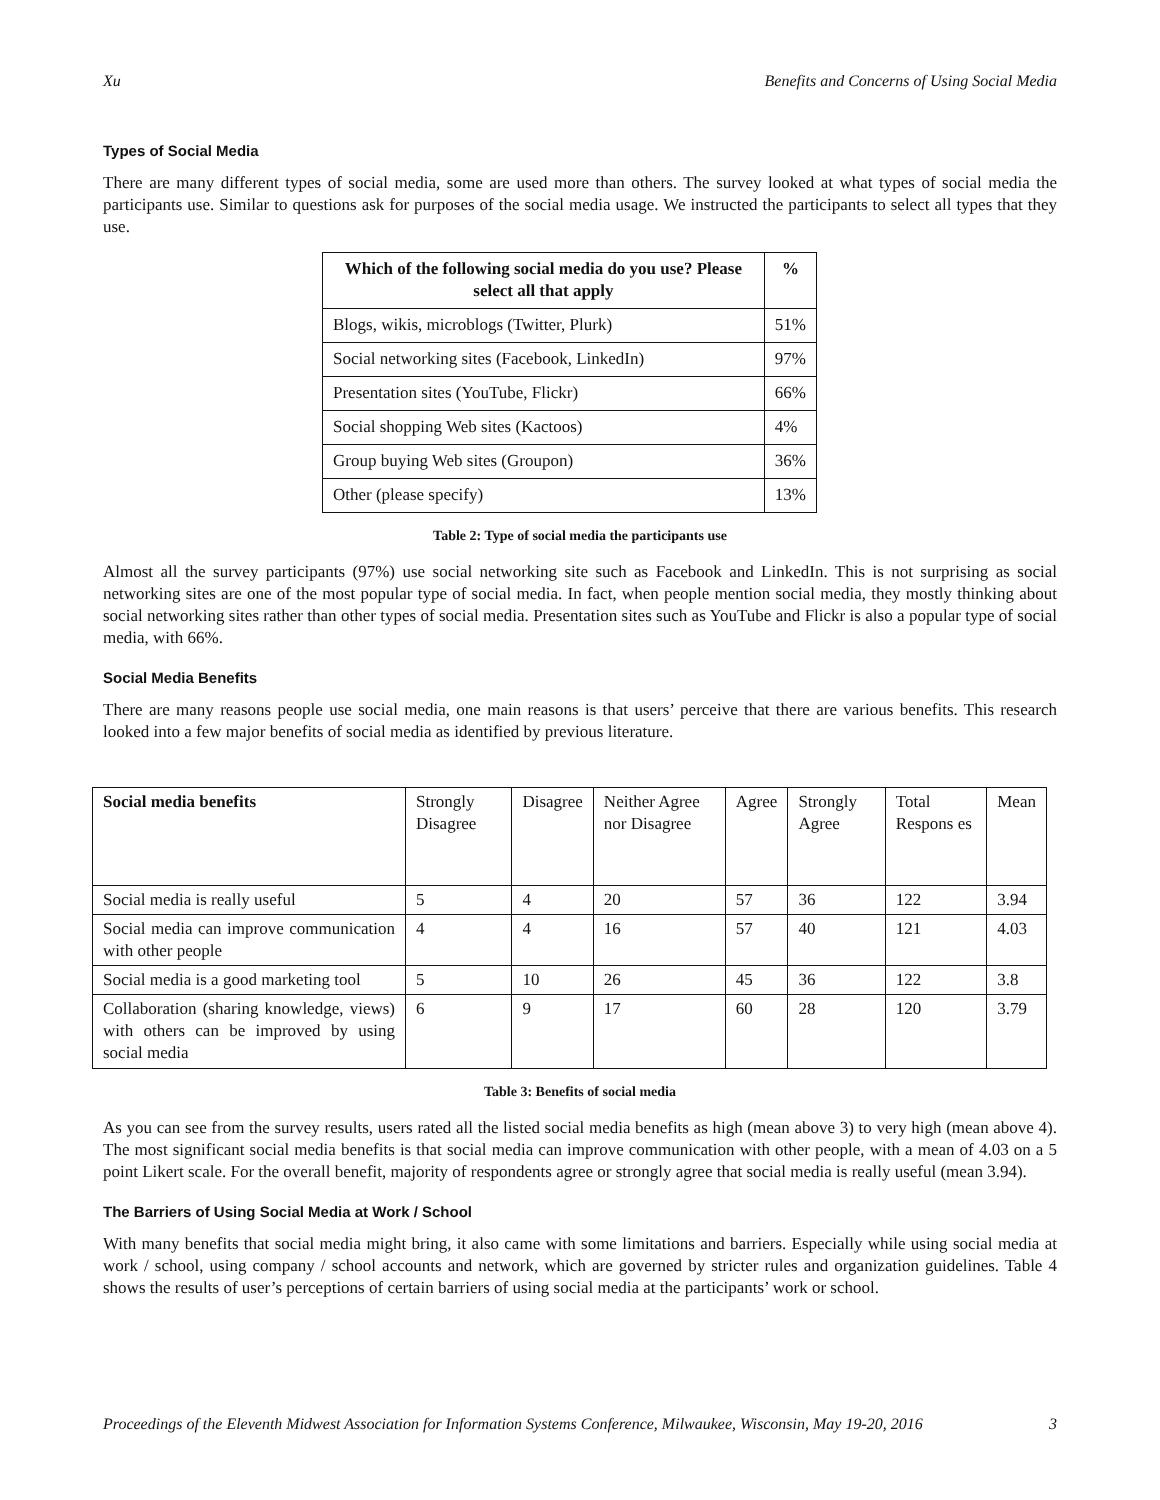Xu Benefits and Concerns of Using Social Media
Types of Social Media
There are many different types of social media, some are used more than others. The survey looked at what types of social media the participants use. Similar to questions ask for purposes of the social media usage. We instructed the participants to select all types that they use.
| Which of the following social media do you use? Please select all that apply | % |
| --- | --- |
| Blogs, wikis, microblogs (Twitter, Plurk) | 51% |
| Social networking sites (Facebook, LinkedIn) | 97% |
| Presentation sites (YouTube, Flickr) | 66% |
| Social shopping Web sites (Kactoos) | 4% |
| Group buying Web sites (Groupon) | 36% |
| Other (please specify) | 13% |
Table 2: Type of social media the participants use
Almost all the survey participants (97%) use social networking site such as Facebook and LinkedIn. This is not surprising as social networking sites are one of the most popular type of social media. In fact, when people mention social media, they mostly thinking about social networking sites rather than other types of social media. Presentation sites such as YouTube and Flickr is also a popular type of social media, with 66%.
Social Media Benefits
There are many reasons people use social media, one main reasons is that users’ perceive that there are various benefits. This research looked into a few major benefits of social media as identified by previous literature.
| Social media benefits | Strongly Disagree | Disagree | Neither Agree nor Disagree | Agree | Strongly Agree | Total Respons es | Mean |
| Social media is really useful | 5 | 4 | 20 | 57 | 36 | 122 | 3.94 |
| Social media can improve communication with other people | 4 | 4 | 16 | 57 | 40 | 121 | 4.03 |
| Social media is a good marketing tool | 5 | 10 | 26 | 45 | 36 | 122 | 3.8 |
| Collaboration (sharing knowledge, views) with others can be improved by using social media | 6 | 9 | 17 | 60 | 28 | 120 | 3.79 |
Table 3: Benefits of social media
As you can see from the survey results, users rated all the listed social media benefits as high (mean above 3) to very high (mean above 4). The most significant social media benefits is that social media can improve communication with other people, with a mean of 4.03 on a 5 point Likert scale. For the overall benefit, majority of respondents agree or strongly agree that social media is really useful (mean 3.94).
The Barriers of Using Social Media at Work / School
With many benefits that social media might bring, it also came with some limitations and barriers. Especially while using social media at work / school, using company / school accounts and network, which are governed by stricter rules and organization guidelines. Table 4 shows the results of user’s perceptions of certain barriers of using social media at the participants’ work or school.
Proceedings of the Eleventh Midwest Association for Information Systems Conference, Milwaukee, Wisconsin, May 19-20, 2016 3